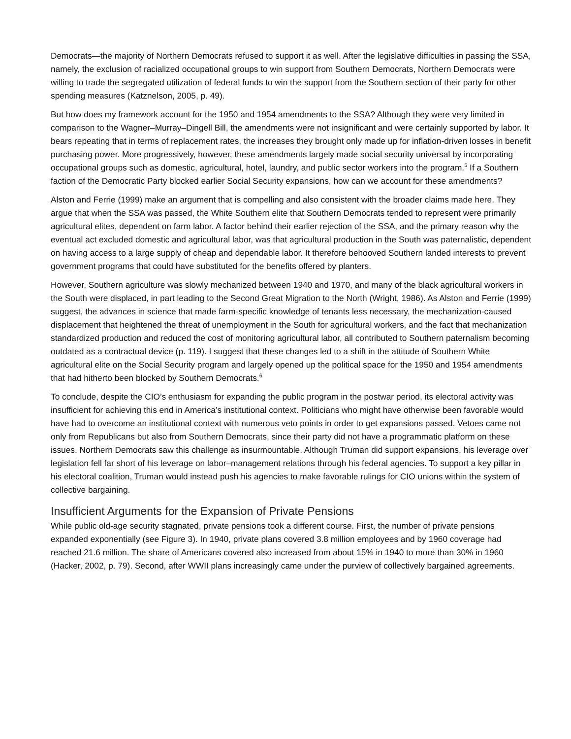Democrats—the majority of Northern Democrats refused to support it as well. After the legislative difficulties in passing the SSA, namely, the exclusion of racialized occupational groups to win support from Southern Democrats, Northern Democrats were willing to trade the segregated utilization of federal funds to win the support from the Southern section of their party for other spending measures (Katznelson, 2005, p. 49).
But how does my framework account for the 1950 and 1954 amendments to the SSA? Although they were very limited in comparison to the Wagner–Murray–Dingell Bill, the amendments were not insignificant and were certainly supported by labor. It bears repeating that in terms of replacement rates, the increases they brought only made up for inflation-driven losses in benefit purchasing power. More progressively, however, these amendments largely made social security universal by incorporating occupational groups such as domestic, agricultural, hotel, laundry, and public sector workers into the program.<sup>5</sup> If a Southern faction of the Democratic Party blocked earlier Social Security expansions, how can we account for these amendments?
Alston and Ferrie (1999) make an argument that is compelling and also consistent with the broader claims made here. They argue that when the SSA was passed, the White Southern elite that Southern Democrats tended to represent were primarily agricultural elites, dependent on farm labor. A factor behind their earlier rejection of the SSA, and the primary reason why the eventual act excluded domestic and agricultural labor, was that agricultural production in the South was paternalistic, dependent on having access to a large supply of cheap and dependable labor. It therefore behooved Southern landed interests to prevent government programs that could have substituted for the benefits offered by planters.
However, Southern agriculture was slowly mechanized between 1940 and 1970, and many of the black agricultural workers in the South were displaced, in part leading to the Second Great Migration to the North (Wright, 1986). As Alston and Ferrie (1999) suggest, the advances in science that made farm-specific knowledge of tenants less necessary, the mechanization-caused displacement that heightened the threat of unemployment in the South for agricultural workers, and the fact that mechanization standardized production and reduced the cost of monitoring agricultural labor, all contributed to Southern paternalism becoming outdated as a contractual device (p. 119). I suggest that these changes led to a shift in the attitude of Southern White agricultural elite on the Social Security program and largely opened up the political space for the 1950 and 1954 amendments that had hitherto been blocked by Southern Democrats.<sup>6</sup>
To conclude, despite the CIO’s enthusiasm for expanding the public program in the postwar period, its electoral activity was insufficient for achieving this end in America’s institutional context. Politicians who might have otherwise been favorable would have had to overcome an institutional context with numerous veto points in order to get expansions passed. Vetoes came not only from Republicans but also from Southern Democrats, since their party did not have a programmatic platform on these issues. Northern Democrats saw this challenge as insurmountable. Although Truman did support expansions, his leverage over legislation fell far short of his leverage on labor–management relations through his federal agencies. To support a key pillar in his electoral coalition, Truman would instead push his agencies to make favorable rulings for CIO unions within the system of collective bargaining.
Insufficient Arguments for the Expansion of Private Pensions
While public old-age security stagnated, private pensions took a different course. First, the number of private pensions expanded exponentially (see Figure 3). In 1940, private plans covered 3.8 million employees and by 1960 coverage had reached 21.6 million. The share of Americans covered also increased from about 15% in 1940 to more than 30% in 1960 (Hacker, 2002, p. 79). Second, after WWII plans increasingly came under the purview of collectively bargained agreements.